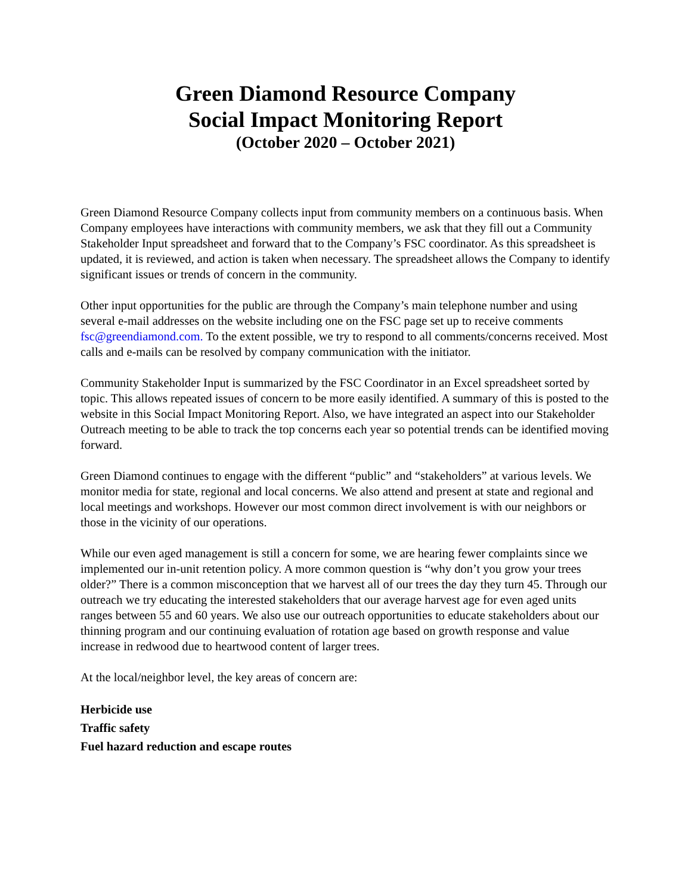Green Diamond Resource Company
Social Impact Monitoring Report
(October 2020 – October 2021)
Green Diamond Resource Company collects input from community members on a continuous basis. When Company employees have interactions with community members, we ask that they fill out a Community Stakeholder Input spreadsheet and forward that to the Company’s FSC coordinator. As this spreadsheet is updated, it is reviewed, and action is taken when necessary. The spreadsheet allows the Company to identify significant issues or trends of concern in the community.
Other input opportunities for the public are through the Company’s main telephone number and using several e-mail addresses on the website including one on the FSC page set up to receive comments fsc@greendiamond.com. To the extent possible, we try to respond to all comments/concerns received. Most calls and e-mails can be resolved by company communication with the initiator.
Community Stakeholder Input is summarized by the FSC Coordinator in an Excel spreadsheet sorted by topic. This allows repeated issues of concern to be more easily identified. A summary of this is posted to the website in this Social Impact Monitoring Report. Also, we have integrated an aspect into our Stakeholder Outreach meeting to be able to track the top concerns each year so potential trends can be identified moving forward.
Green Diamond continues to engage with the different “public” and “stakeholders” at various levels. We monitor media for state, regional and local concerns. We also attend and present at state and regional and local meetings and workshops. However our most common direct involvement is with our neighbors or those in the vicinity of our operations.
While our even aged management is still a concern for some, we are hearing fewer complaints since we implemented our in-unit retention policy. A more common question is “why don’t you grow your trees older?” There is a common misconception that we harvest all of our trees the day they turn 45. Through our outreach we try educating the interested stakeholders that our average harvest age for even aged units ranges between 55 and 60 years. We also use our outreach opportunities to educate stakeholders about our thinning program and our continuing evaluation of rotation age based on growth response and value increase in redwood due to heartwood content of larger trees.
At the local/neighbor level, the key areas of concern are:
Herbicide use
Traffic safety
Fuel hazard reduction and escape routes